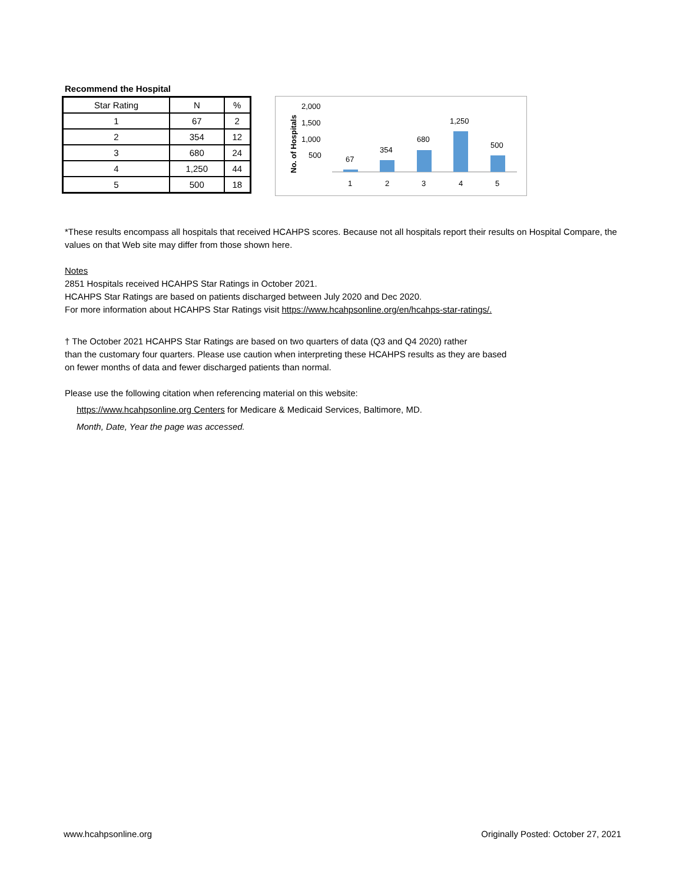Recommend the Hospital
| Star Rating | N | % |
| --- | --- | --- |
| 1 | 67 | 2 |
| 2 | 354 | 12 |
| 3 | 680 | 24 |
| 4 | 1,250 | 44 |
| 5 | 500 | 18 |
No. of Hospitals
2,000
1,500
1,000
500
67
354
680
1,250
500
1
2
3
4
5
*These results encompass all hospitals that received HCAHPS scores. Because not all hospitals report their results on Hospital Compare, the values on that Web site may differ from those shown here.
Notes
2851 Hospitals received HCAHPS Star Ratings in October 2021.
HCAHPS Star Ratings are based on patients discharged between July 2020 and Dec 2020.
For more information about HCAHPS Star Ratings visit https://www.hcahpsonline.org/en/hcahps-star-ratings/.
† The October 2021 HCAHPS Star Ratings are based on two quarters of data (Q3 and Q4 2020) rather
than the customary four quarters. Please use caution when interpreting these HCAHPS results as they are based
on fewer months of data and fewer discharged patients than normal.
Please use the following citation when referencing material on this website:
https://www.hcahpsonline.org Centers for Medicare & Medicaid Services, Baltimore, MD.
Month, Date, Year the page was accessed.
www.hcahpsonline.org Originally Posted: October 27, 2021